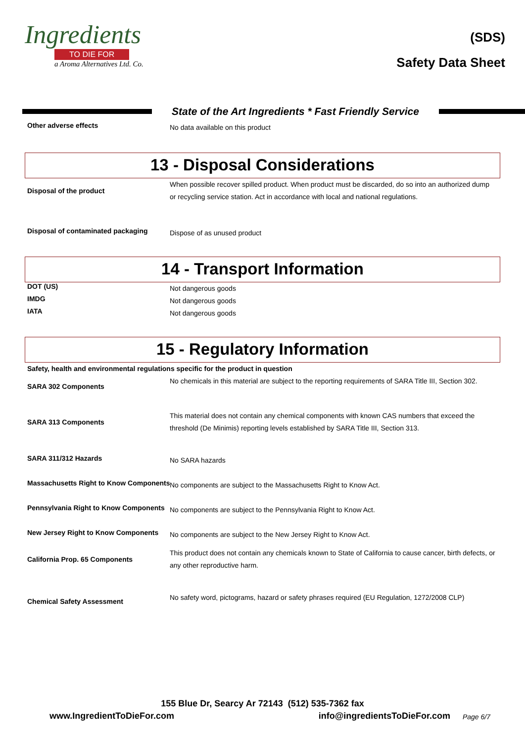Ingredients
TO DIE FOR
a Aroma Alternatives Ltd. Co.
(SDS)
Safety Data Sheet
State of the Art Ingredients * Fast Friendly Service
Other adverse effects
No data available on this product
13 - Disposal Considerations
Disposal of the product
When possible recover spilled product. When product must be discarded, do so into an authorized dump or recycling service station. Act in accordance with local and national regulations.
Disposal of contaminated packaging
Dispose of as unused product
14 - Transport Information
DOT (US)
Not dangerous goods
IMDG
Not dangerous goods
IATA
Not dangerous goods
15 - Regulatory Information
Safety, health and environmental regulations specific for the product in question
SARA 302 Components
No chemicals in this material are subject to the reporting requirements of SARA Title III, Section 302.
SARA 313 Components
This material does not contain any chemical components with known CAS numbers that exceed the threshold (De Minimis) reporting levels established by SARA Title III, Section 313.
SARA 311/312 Hazards
No SARA hazards
Massachusetts Right to Know Components
No components are subject to the Massachusetts Right to Know Act.
Pennsylvania Right to Know Components
No components are subject to the Pennsylvania Right to Know Act.
New Jersey Right to Know Components
No components are subject to the New Jersey Right to Know Act.
California Prop. 65 Components
This product does not contain any chemicals known to State of California to cause cancer, birth defects, or any other reproductive harm.
Chemical Safety Assessment
No safety word, pictograms, hazard or safety phrases required (EU Regulation, 1272/2008 CLP)
155 Blue Dr, Searcy Ar 72143 (512) 535-7362 fax
www.IngredientToDieFor.com info@ingredientsToDieFor.com Page 6/7